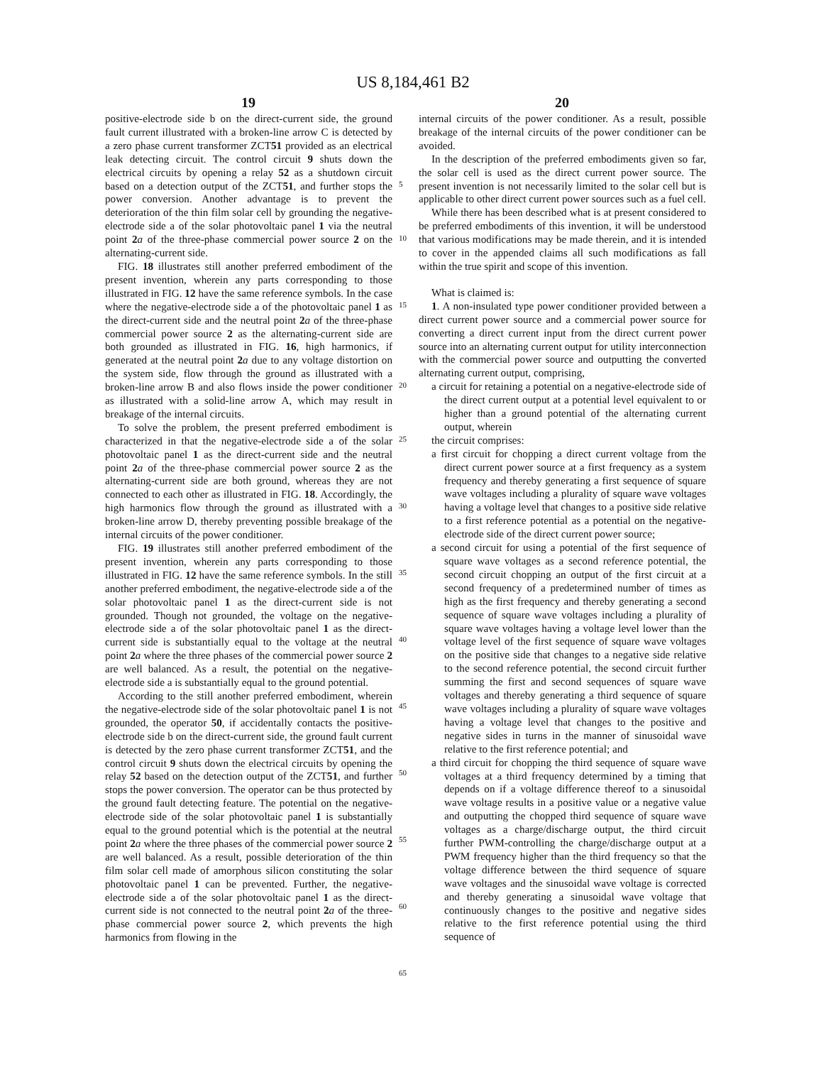US 8,184,461 B2
19 20
positive-electrode side b on the direct-current side, the ground fault current illustrated with a broken-line arrow C is detected by a zero phase current transformer ZCT51 provided as an electrical leak detecting circuit. The control circuit 9 shuts down the electrical circuits by opening a relay 52 as a shutdown circuit based on a detection output of the ZCT51, and further stops the power conversion. Another advantage is to prevent the deterioration of the thin film solar cell by grounding the negative-electrode side a of the solar photovoltaic panel 1 via the neutral point 2 a of the three-phase commercial power source 2 on the alternating-current side.
FIG. 18 illustrates still another preferred embodiment of the present invention, wherein any parts corresponding to those illustrated in FIG. 12 have the same reference symbols. In the case where the negative-electrode side a of the photovoltaic panel 1 as the direct-current side and the neutral point 2 a of the three-phase commercial power source 2 as the alternating-current side are both grounded as illustrated in FIG. 16, high harmonics, if generated at the neutral point 2 a due to any voltage distortion on the system side, flow through the ground as illustrated with a broken-line arrow B and also flows inside the power conditioner as illustrated with a solid-line arrow A, which may result in breakage of the internal circuits.
To solve the problem, the present preferred embodiment is characterized in that the negative-electrode side a of the solar photovoltaic panel 1 as the direct-current side and the neutral point 2 a of the three-phase commercial power source 2 as the alternating-current side are both ground, whereas they are not connected to each other as illustrated in FIG. 18. Accordingly, the high harmonics flow through the ground as illustrated with a broken-line arrow D, thereby preventing possible breakage of the internal circuits of the power conditioner.
FIG. 19 illustrates still another preferred embodiment of the present invention, wherein any parts corresponding to those illustrated in FIG. 12 have the same reference symbols. In the still another preferred embodiment, the negative-electrode side a of the solar photovoltaic panel 1 as the direct-current side is not grounded. Though not grounded, the voltage on the negative-electrode side a of the solar photovoltaic panel 1 as the direct-current side is substantially equal to the voltage at the neutral point 2 a where the three phases of the commercial power source 2 are well balanced. As a result, the potential on the negative-electrode side a is substantially equal to the ground potential.
According to the still another preferred embodiment, wherein the negative-electrode side of the solar photovoltaic panel 1 is not grounded, the operator 50, if accidentally contacts the positive-electrode side b on the direct-current side, the ground fault current is detected by the zero phase current transformer ZCT51, and the control circuit 9 shuts down the electrical circuits by opening the relay 52 based on the detection output of the ZCT51, and further stops the power conversion. The operator can be thus protected by the ground fault detecting feature. The potential on the negative-electrode side of the solar photovoltaic panel 1 is substantially equal to the ground potential which is the potential at the neutral point 2 a where the three phases of the commercial power source 2 are well balanced. As a result, possible deterioration of the thin film solar cell made of amorphous silicon constituting the solar photovoltaic panel 1 can be prevented. Further, the negative-electrode side a of the solar photovoltaic panel 1 as the direct-current side is not connected to the neutral point 2 a of the three-phase commercial power source 2, which prevents the high harmonics from flowing in the
5
10
15
20
25
30
35
40
45
50
55
60
65
internal circuits of the power conditioner. As a result, possible breakage of the internal circuits of the power conditioner can be avoided.
In the description of the preferred embodiments given so far, the solar cell is used as the direct current power source. The present invention is not necessarily limited to the solar cell but is applicable to other direct current power sources such as a fuel cell.
While there has been described what is at present considered to be preferred embodiments of this invention, it will be understood that various modifications may be made therein, and it is intended to cover in the appended claims all such modifications as fall within the true spirit and scope of this invention.
What is claimed is:
1. A non-insulated type power conditioner provided between a direct current power source and a commercial power source for converting a direct current input from the direct current power source into an alternating current output for utility interconnection with the commercial power source and outputting the converted alternating current output, comprising,
a circuit for retaining a potential on a negative-electrode side of the direct current output at a potential level equivalent to or higher than a ground potential of the alternating current output, wherein
the circuit comprises:
a first circuit for chopping a direct current voltage from the direct current power source at a first frequency as a system frequency and thereby generating a first sequence of square wave voltages including a plurality of square wave voltages having a voltage level that changes to a positive side relative to a first reference potential as a potential on the negative-electrode side of the direct current power source;
a second circuit for using a potential of the first sequence of square wave voltages as a second reference potential, the second circuit chopping an output of the first circuit at a second frequency of a predetermined number of times as high as the first frequency and thereby generating a second sequence of square wave voltages including a plurality of square wave voltages having a voltage level lower than the voltage level of the first sequence of square wave voltages on the positive side that changes to a negative side relative to the second reference potential, the second circuit further summing the first and second sequences of square wave voltages and thereby generating a third sequence of square wave voltages including a plurality of square wave voltages having a voltage level that changes to the positive and negative sides in turns in the manner of sinusoidal wave relative to the first reference potential; and
a third circuit for chopping the third sequence of square wave voltages at a third frequency determined by a timing that depends on if a voltage difference thereof to a sinusoidal wave voltage results in a positive value or a negative value and outputting the chopped third sequence of square wave voltages as a charge/discharge output, the third circuit further PWM-controlling the charge/discharge output at a PWM frequency higher than the third frequency so that the voltage difference between the third sequence of square wave voltages and the sinusoidal wave voltage is corrected and thereby generating a sinusoidal wave voltage that continuously changes to the positive and negative sides relative to the first reference potential using the third sequence of